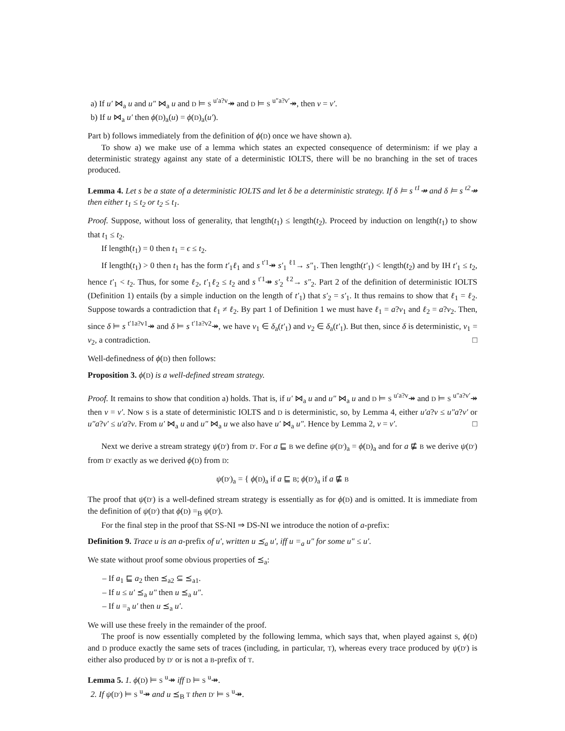a) If u′ ⋈<sub>a</sub> u and u″ ⋈<sub>a</sub> u and D ⊨ S <sup>u′a?v</sup>↠ and D ⊨ S <sup>u″a?v′</sup>↠, then v = v′.
b) If u ⋈<sub>a</sub> u′ then ϕ(D)<sub>a</sub>(u) = ϕ(D)<sub>a</sub>(u′).
Part b) follows immediately from the definition of ϕ(D) once we have shown a).
To show a) we make use of a lemma which states an expected consequence of determinism: if we play a deterministic strategy against any state of a deterministic IOLTS, there will be no branching in the set of traces produced.
Lemma 4. Let s be a state of a deterministic IOLTS and let δ be a deterministic strategy. If δ ⊨ s <sup>t1</sup>↠ and δ ⊨ s <sup>t2</sup>↠ then either t<sub>1</sub> ≤ t<sub>2</sub> or t<sub>2</sub> ≤ t<sub>1</sub>.
Proof. Suppose, without loss of generality, that length(t<sub>1</sub>) ≤ length(t<sub>2</sub>). Proceed by induction on length(t<sub>1</sub>) to show that t<sub>1</sub> ≤ t<sub>2</sub>.
If length(t<sub>1</sub>) = 0 then t<sub>1</sub> = ϵ ≤ t<sub>2</sub>.
If length(t<sub>1</sub>) > 0 then t<sub>1</sub> has the form t′<sub>1</sub>ℓ<sub>1</sub> and s <sup>t′1</sup>↠ s′<sub>1</sub> <sup>ℓ1</sup>→ s″<sub>1</sub>. Then length(t′<sub>1</sub>) < length(t<sub>2</sub>) and by IH t′<sub>1</sub> ≤ t<sub>2</sub>, hence t′<sub>1</sub> < t<sub>2</sub>. Thus, for some ℓ<sub>2</sub>, t′<sub>1</sub>ℓ<sub>2</sub> ≤ t<sub>2</sub> and s <sup>t′1</sup>↠ s′<sub>2</sub> <sup>ℓ2</sup>→ s″<sub>2</sub>. Part 2 of the definition of deterministic IOLTS (Definition 1) entails (by a simple induction on the length of t′<sub>1</sub>) that s′<sub>2</sub> = s′<sub>1</sub>. It thus remains to show that ℓ<sub>1</sub> = ℓ<sub>2</sub>. Suppose towards a contradiction that ℓ<sub>1</sub> ≠ ℓ<sub>2</sub>. By part 1 of Definition 1 we must have ℓ<sub>1</sub> = a?v<sub>1</sub> and ℓ<sub>2</sub> = a?v<sub>2</sub>. Then, since δ ⊨ s <sup>t′1a?v1</sup>↠ and δ ⊨ s <sup>t′1a?v2</sup>↠, we have v<sub>1</sub> ∈ δ<sub>a</sub>(t′<sub>1</sub>) and v<sub>2</sub> ∈ δ<sub>a</sub>(t′<sub>1</sub>). But then, since δ is deterministic, v<sub>1</sub> = v<sub>2</sub>, a contradiction. □
Well-definedness of ϕ(D) then follows:
Proposition 3. ϕ(D) is a well-defined stream strategy.
Proof. It remains to show that condition a) holds. That is, if u′ ⋈<sub>a</sub> u and u″ ⋈<sub>a</sub> u and D ⊨ S <sup>u′a?v</sup>↠ and D ⊨ S <sup>u″a?v′</sup>↠ then v = v′. Now S is a state of deterministic IOLTS and D is deterministic, so, by Lemma 4, either u′a?v ≤ u″a?v′ or u″a?v′ ≤ u′a?v. From u′ ⋈<sub>a</sub> u and u″ ⋈<sub>a</sub> u we also have u′ ⋈<sub>a</sub> u″. Hence by Lemma 2, v = v′. □
Next we derive a stream strategy ψ(D′) from D′. For a ⊑ B we define ψ(D′)<sub>a</sub> = ϕ(D)<sub>a</sub> and for a ⋢ B we derive ψ(D′) from D′ exactly as we derived ϕ(D) from D:
ψ(D′)<sub>a</sub> = { ϕ(D)<sub>a</sub> if a ⊑ B; ϕ(D′)<sub>a</sub> if a ⋢ B
The proof that ψ(D′) is a well-defined stream strategy is essentially as for ϕ(D) and is omitted. It is immediate from the definition of ψ(D′) that ϕ(D) =<sub>B</sub> ψ(D′).
For the final step in the proof that SS-NI ⇒ DS-NI we introduce the notion of a-prefix:
Definition 9. Trace u is an a-prefix of u′, written u ⪯<sub>a</sub> u′, iff u =<sub>a</sub> u″ for some u″ ≤ u′.
We state without proof some obvious properties of ⪯<sub>a</sub>:
– If a<sub>1</sub> ⊑ a<sub>2</sub> then ⪯<sub>a2</sub> ⊆ ⪯<sub>a1</sub>.
– If u ≤ u′ ⪯<sub>a</sub> u″ then u ⪯<sub>a</sub> u″.
– If u =<sub>a</sub> u′ then u ⪯<sub>a</sub> u′.
We will use these freely in the remainder of the proof.
The proof is now essentially completed by the following lemma, which says that, when played against S, ϕ(D) and D produce exactly the same sets of traces (including, in particular, T), whereas every trace produced by ψ(D′) is either also produced by D′ or is not a B-prefix of T.
Lemma 5. 1. ϕ(D) ⊨ S <sup>u</sup>↠ iff D ⊨ S <sup>u</sup>↠.
2. If ψ(D′) ⊨ S <sup>u</sup>↠ and u ⪯<sub>B</sub> T then D′ ⊨ S <sup>u</sup>↠.